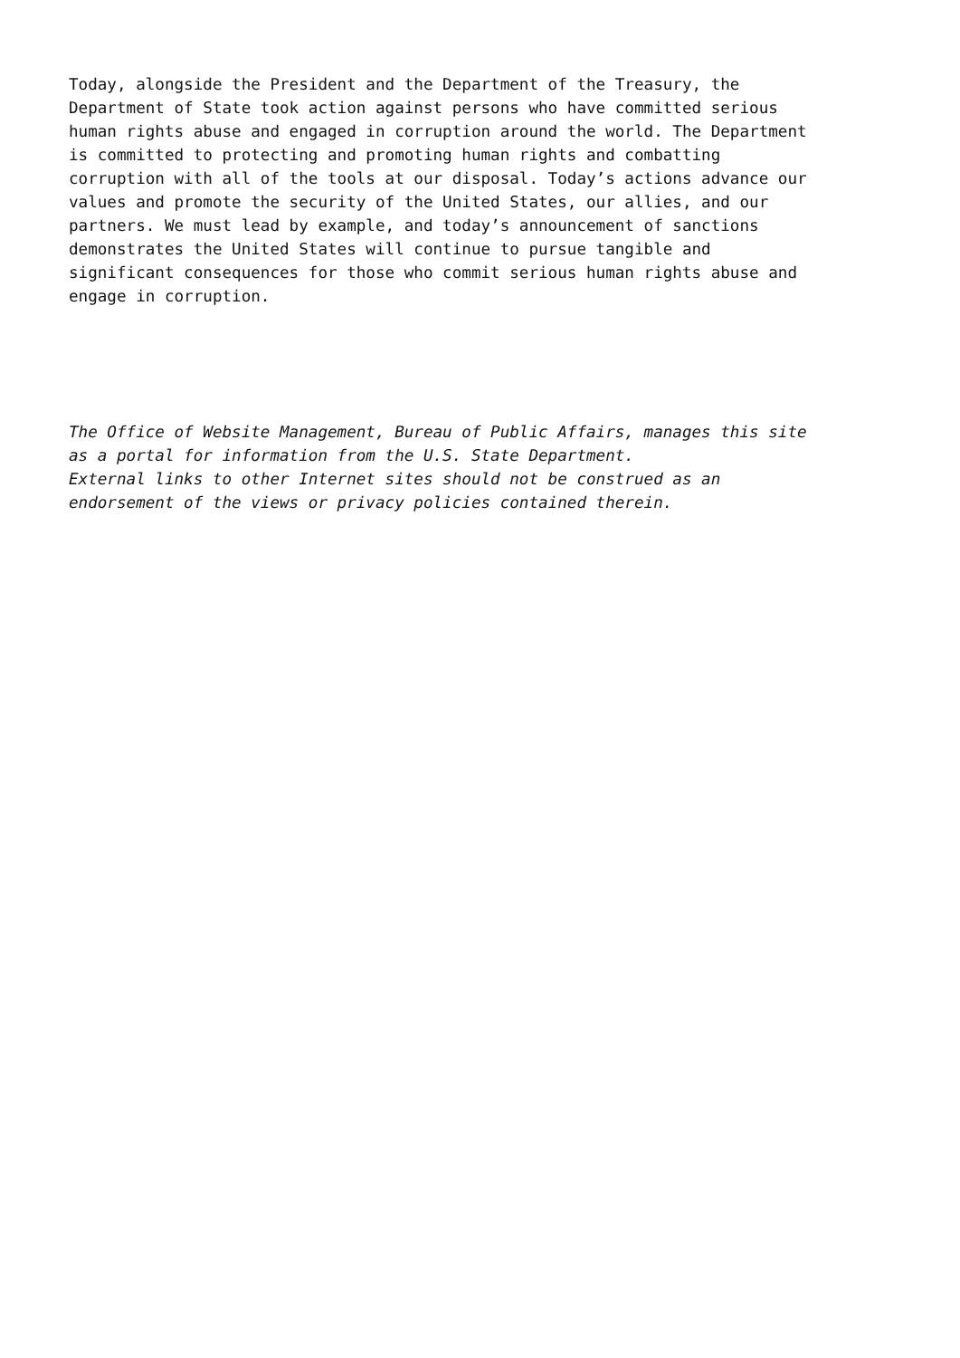Today, alongside the President and the Department of the Treasury, the Department of State took action against persons who have committed serious human rights abuse and engaged in corruption around the world. The Department is committed to protecting and promoting human rights and combatting corruption with all of the tools at our disposal. Today’s actions advance our values and promote the security of the United States, our allies, and our partners. We must lead by example, and today’s announcement of sanctions demonstrates the United States will continue to pursue tangible and significant consequences for those who commit serious human rights abuse and engage in corruption.
The Office of Website Management, Bureau of Public Affairs, manages this site as a portal for information from the U.S. State Department. External links to other Internet sites should not be construed as an endorsement of the views or privacy policies contained therein.